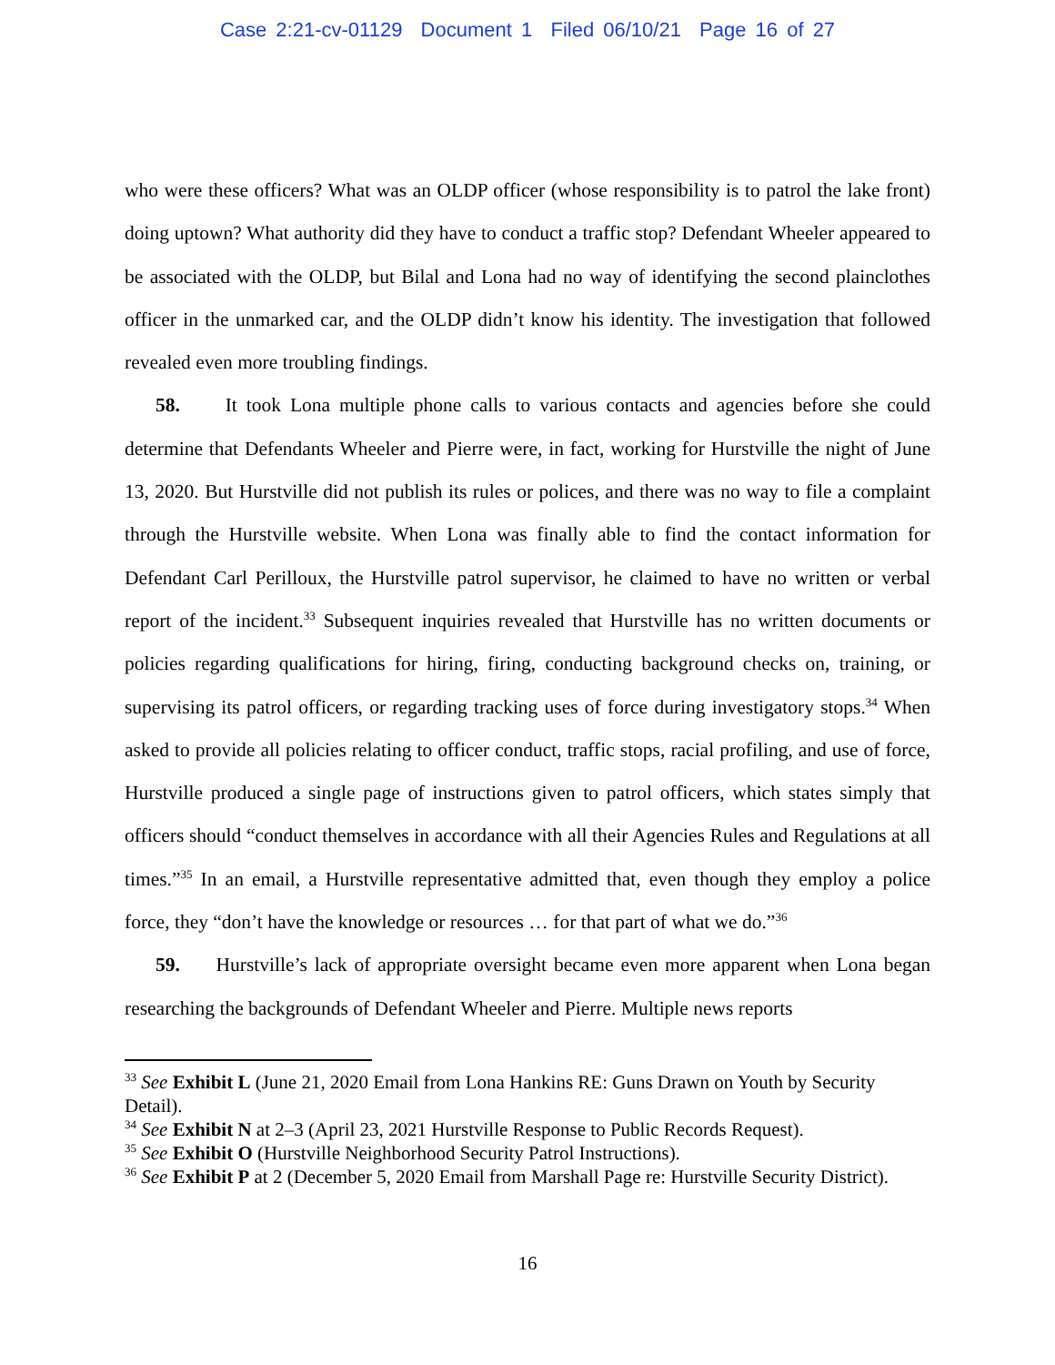Case 2:21-cv-01129 Document 1 Filed 06/10/21 Page 16 of 27
who were these officers? What was an OLDP officer (whose responsibility is to patrol the lake front) doing uptown? What authority did they have to conduct a traffic stop? Defendant Wheeler appeared to be associated with the OLDP, but Bilal and Lona had no way of identifying the second plainclothes officer in the unmarked car, and the OLDP didn’t know his identity. The investigation that followed revealed even more troubling findings.
58. It took Lona multiple phone calls to various contacts and agencies before she could determine that Defendants Wheeler and Pierre were, in fact, working for Hurstville the night of June 13, 2020. But Hurstville did not publish its rules or polices, and there was no way to file a complaint through the Hurstville website. When Lona was finally able to find the contact information for Defendant Carl Perilloux, the Hurstville patrol supervisor, he claimed to have no written or verbal report of the incident.<sup>33</sup> Subsequent inquiries revealed that Hurstville has no written documents or policies regarding qualifications for hiring, firing, conducting background checks on, training, or supervising its patrol officers, or regarding tracking uses of force during investigatory stops.<sup>34</sup> When asked to provide all policies relating to officer conduct, traffic stops, racial profiling, and use of force, Hurstville produced a single page of instructions given to patrol officers, which states simply that officers should “conduct themselves in accordance with all their Agencies Rules and Regulations at all times.”<sup>35</sup> In an email, a Hurstville representative admitted that, even though they employ a police force, they “don’t have the knowledge or resources … for that part of what we do.”<sup>36</sup>
59. Hurstville’s lack of appropriate oversight became even more apparent when Lona began researching the backgrounds of Defendant Wheeler and Pierre. Multiple news reports
<sup>33</sup> See Exhibit L (June 21, 2020 Email from Lona Hankins RE: Guns Drawn on Youth by Security Detail).
<sup>34</sup> See Exhibit N at 2–3 (April 23, 2021 Hurstville Response to Public Records Request).
<sup>35</sup> See Exhibit O (Hurstville Neighborhood Security Patrol Instructions).
<sup>36</sup> See Exhibit P at 2 (December 5, 2020 Email from Marshall Page re: Hurstville Security District).
16